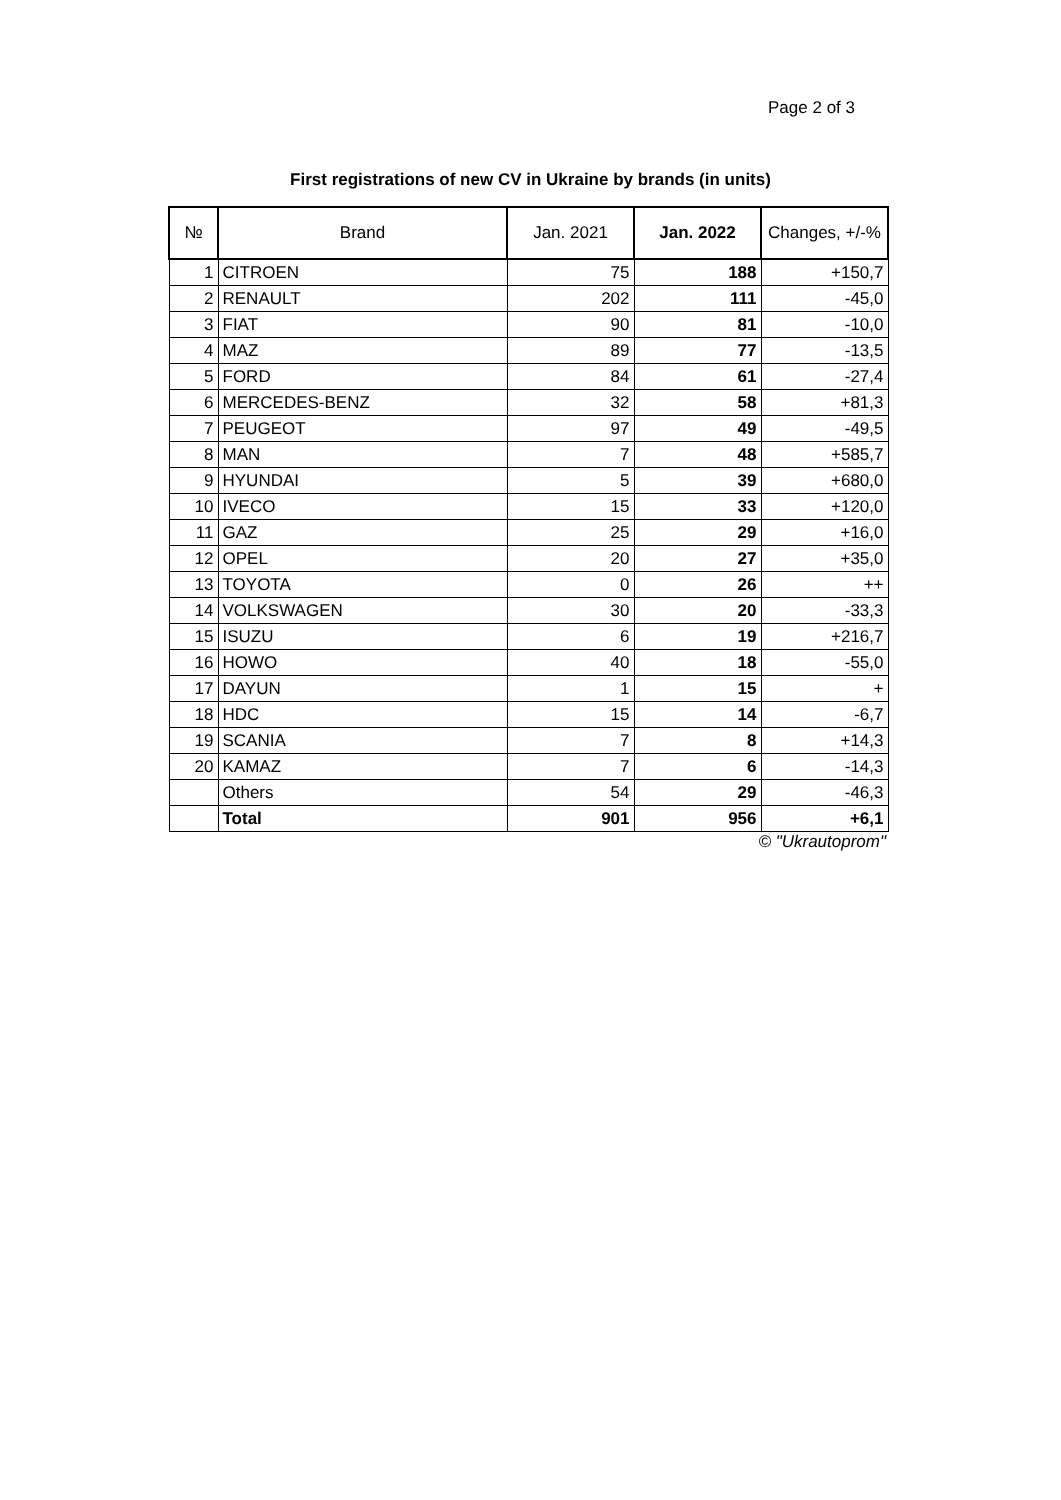Page 2 of 3
First registrations of new CV in Ukraine by brands (in units)
| № | Brand | Jan. 2021 | Jan. 2022 | Changes, +/-% |
| --- | --- | --- | --- | --- |
| 1 | CITROEN | 75 | 188 | +150,7 |
| 2 | RENAULT | 202 | 111 | -45,0 |
| 3 | FIAT | 90 | 81 | -10,0 |
| 4 | MAZ | 89 | 77 | -13,5 |
| 5 | FORD | 84 | 61 | -27,4 |
| 6 | MERCEDES-BENZ | 32 | 58 | +81,3 |
| 7 | PEUGEOT | 97 | 49 | -49,5 |
| 8 | MAN | 7 | 48 | +585,7 |
| 9 | HYUNDAI | 5 | 39 | +680,0 |
| 10 | IVECO | 15 | 33 | +120,0 |
| 11 | GAZ | 25 | 29 | +16,0 |
| 12 | OPEL | 20 | 27 | +35,0 |
| 13 | TOYOTA | 0 | 26 | ++ |
| 14 | VOLKSWAGEN | 30 | 20 | -33,3 |
| 15 | ISUZU | 6 | 19 | +216,7 |
| 16 | HOWO | 40 | 18 | -55,0 |
| 17 | DAYUN | 1 | 15 | + |
| 18 | HDC | 15 | 14 | -6,7 |
| 19 | SCANIA | 7 | 8 | +14,3 |
| 20 | KAMAZ | 7 | 6 | -14,3 |
| | Others | 54 | 29 | -46,3 |
| | Total | 901 | 956 | +6,1 |
© "Ukrautoprom"